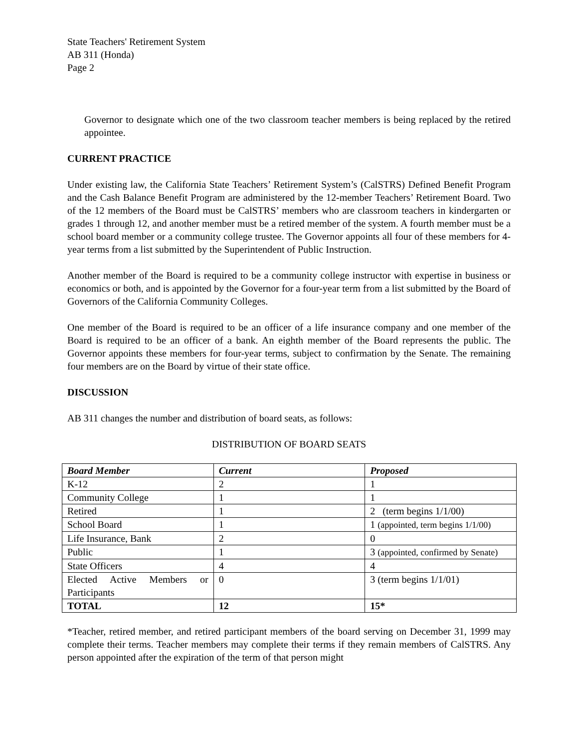State Teachers' Retirement System
AB 311 (Honda)
Page 2
Governor to designate which one of the two classroom teacher members is being replaced by the retired appointee.
CURRENT PRACTICE
Under existing law, the California State Teachers’ Retirement System’s (CalSTRS) Defined Benefit Program and the Cash Balance Benefit Program are administered by the 12-member Teachers’ Retirement Board. Two of the 12 members of the Board must be CalSTRS’ members who are classroom teachers in kindergarten or grades 1 through 12, and another member must be a retired member of the system. A fourth member must be a school board member or a community college trustee. The Governor appoints all four of these members for 4-year terms from a list submitted by the Superintendent of Public Instruction.
Another member of the Board is required to be a community college instructor with expertise in business or economics or both, and is appointed by the Governor for a four-year term from a list submitted by the Board of Governors of the California Community Colleges.
One member of the Board is required to be an officer of a life insurance company and one member of the Board is required to be an officer of a bank. An eighth member of the Board represents the public. The Governor appoints these members for four-year terms, subject to confirmation by the Senate. The remaining four members are on the Board by virtue of their state office.
DISCUSSION
AB 311 changes the number and distribution of board seats, as follows:
DISTRIBUTION OF BOARD SEATS
| Board Member | Current | Proposed |
| --- | --- | --- |
| K-12 | 2 | 1 |
| Community College | 1 | 1 |
| Retired | 1 | 2 (term begins 1/1/00) |
| School Board | 1 | 1 (appointed, term begins 1/1/00) |
| Life Insurance, Bank | 2 | 0 |
| Public | 1 | 3 (appointed, confirmed by Senate) |
| State Officers | 4 | 4 |
| Elected Active Members or Participants | 0 | 3 (term begins 1/1/01) |
| TOTAL | 12 | 15* |
*Teacher, retired member, and retired participant members of the board serving on December 31, 1999 may complete their terms. Teacher members may complete their terms if they remain members of CalSTRS. Any person appointed after the expiration of the term of that person might